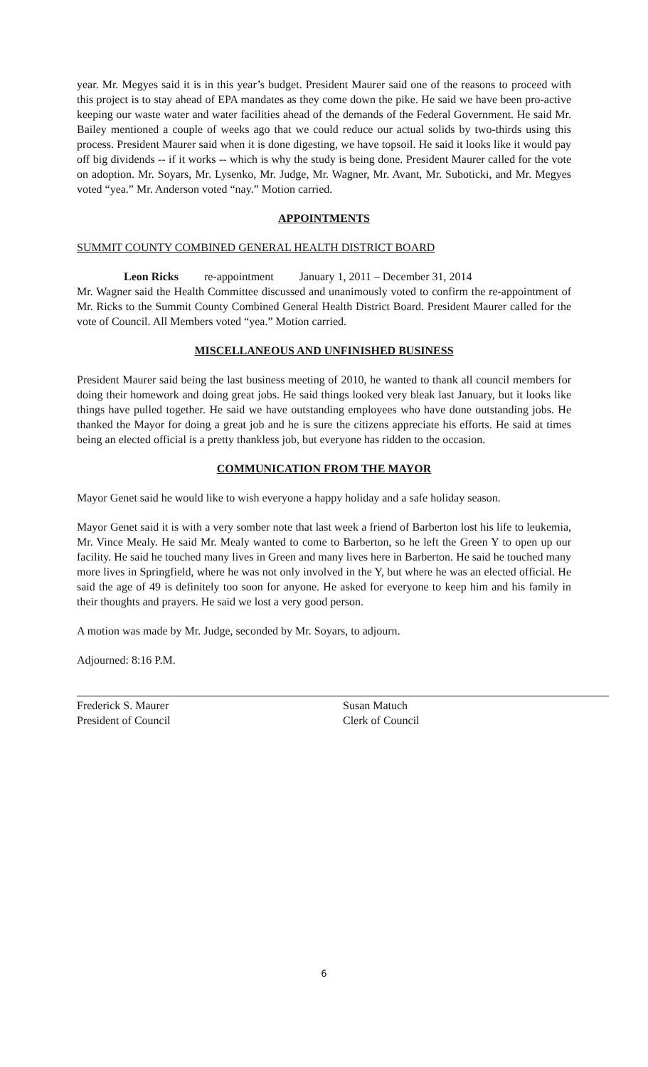year. Mr. Megyes said it is in this year’s budget. President Maurer said one of the reasons to proceed with this project is to stay ahead of EPA mandates as they come down the pike. He said we have been pro-active keeping our waste water and water facilities ahead of the demands of the Federal Government. He said Mr. Bailey mentioned a couple of weeks ago that we could reduce our actual solids by two-thirds using this process. President Maurer said when it is done digesting, we have topsoil. He said it looks like it would pay off big dividends -- if it works -- which is why the study is being done. President Maurer called for the vote on adoption. Mr. Soyars, Mr. Lysenko, Mr. Judge, Mr. Wagner, Mr. Avant, Mr. Suboticki, and Mr. Megyes voted “yea.” Mr. Anderson voted “nay.” Motion carried.
APPOINTMENTS
SUMMIT COUNTY COMBINED GENERAL HEALTH DISTRICT BOARD
Leon Ricks re-appointment January 1, 2011 – December 31, 2014
Mr. Wagner said the Health Committee discussed and unanimously voted to confirm the re-appointment of Mr. Ricks to the Summit County Combined General Health District Board. President Maurer called for the vote of Council. All Members voted “yea.” Motion carried.
MISCELLANEOUS AND UNFINISHED BUSINESS
President Maurer said being the last business meeting of 2010, he wanted to thank all council members for doing their homework and doing great jobs. He said things looked very bleak last January, but it looks like things have pulled together. He said we have outstanding employees who have done outstanding jobs. He thanked the Mayor for doing a great job and he is sure the citizens appreciate his efforts. He said at times being an elected official is a pretty thankless job, but everyone has ridden to the occasion.
COMMUNICATION FROM THE MAYOR
Mayor Genet said he would like to wish everyone a happy holiday and a safe holiday season.
Mayor Genet said it is with a very somber note that last week a friend of Barberton lost his life to leukemia, Mr. Vince Mealy. He said Mr. Mealy wanted to come to Barberton, so he left the Green Y to open up our facility. He said he touched many lives in Green and many lives here in Barberton. He said he touched many more lives in Springfield, where he was not only involved in the Y, but where he was an elected official. He said the age of 49 is definitely too soon for anyone. He asked for everyone to keep him and his family in their thoughts and prayers. He said we lost a very good person.
A motion was made by Mr. Judge, seconded by Mr. Soyars, to adjourn.
Adjourned: 8:16 P.M.
Frederick S. Maurer
President of Council
Susan Matuch
Clerk of Council
6